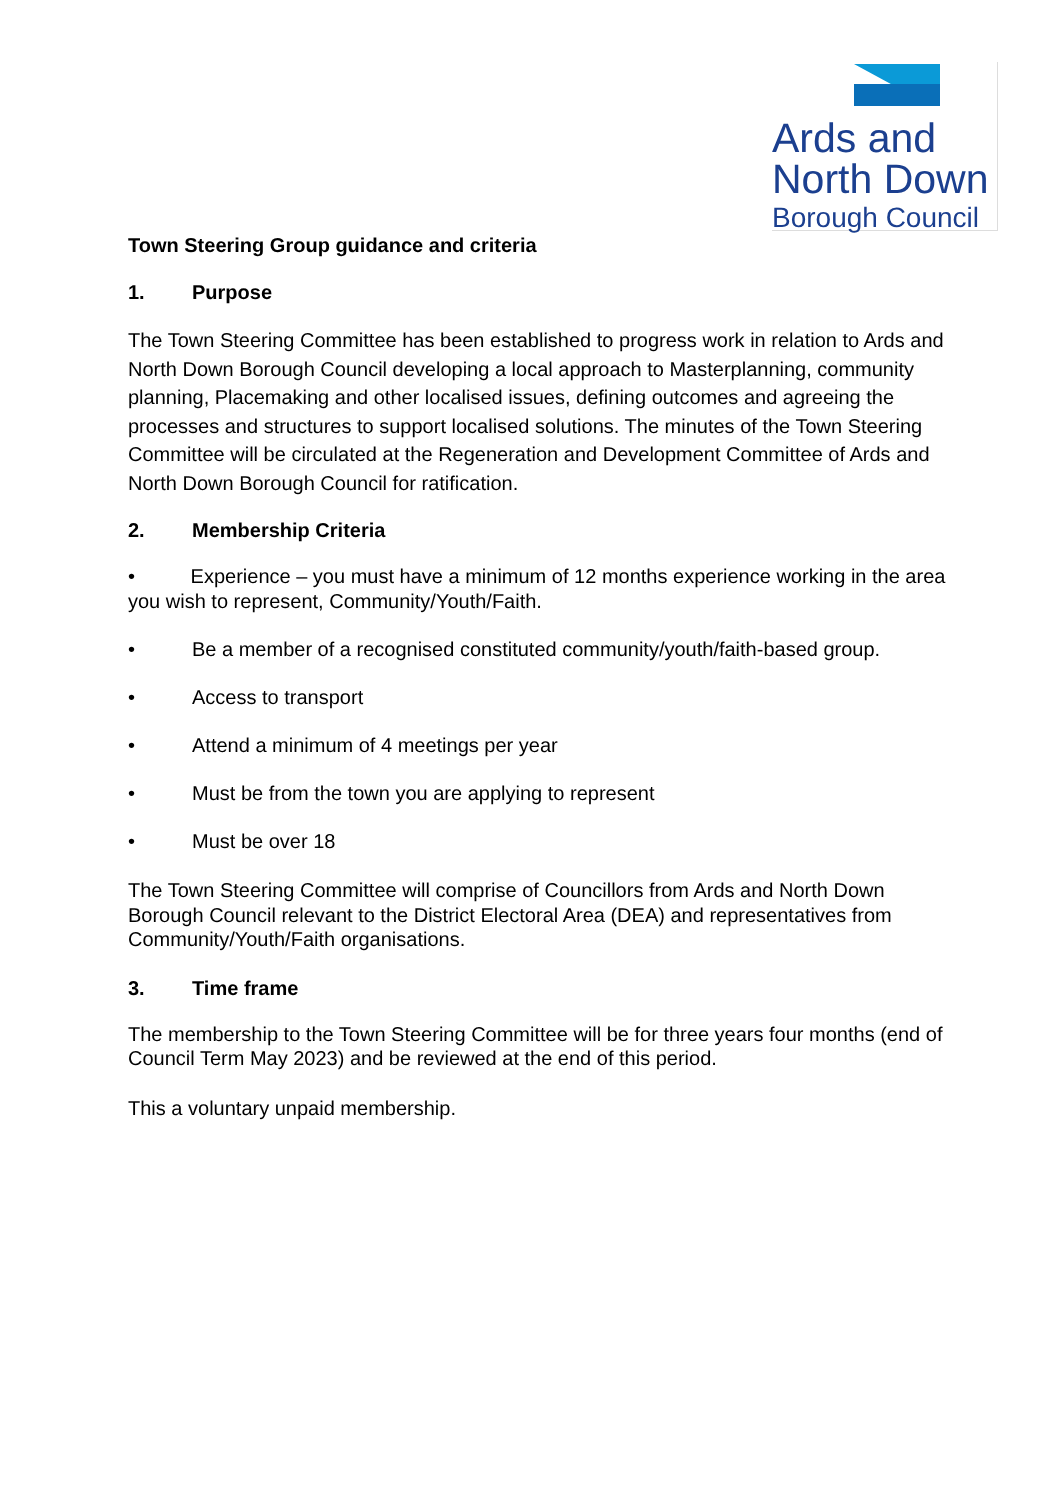Ards and
North Down
Borough Council
Town Steering Group guidance and criteria
1. Purpose
The Town Steering Committee has been established to progress work in relation to Ards and North Down Borough Council developing a local approach to Masterplanning, community planning, Placemaking and other localised issues, defining outcomes and agreeing the processes and structures to support localised solutions. The minutes of the Town Steering Committee will be circulated at the Regeneration and Development Committee of Ards and North Down Borough Council for ratification.
2. Membership Criteria
• Experience – you must have a minimum of 12 months experience working in the area you wish to represent, Community/Youth/Faith.
• Be a member of a recognised constituted community/youth/faith-based group.
• Access to transport
• Attend a minimum of 4 meetings per year
• Must be from the town you are applying to represent
• Must be over 18
The Town Steering Committee will comprise of Councillors from Ards and North Down Borough Council relevant to the District Electoral Area (DEA) and representatives from Community/Youth/Faith organisations.
3. Time frame
The membership to the Town Steering Committee will be for three years four months (end of Council Term May 2023) and be reviewed at the end of this period.
This a voluntary unpaid membership.